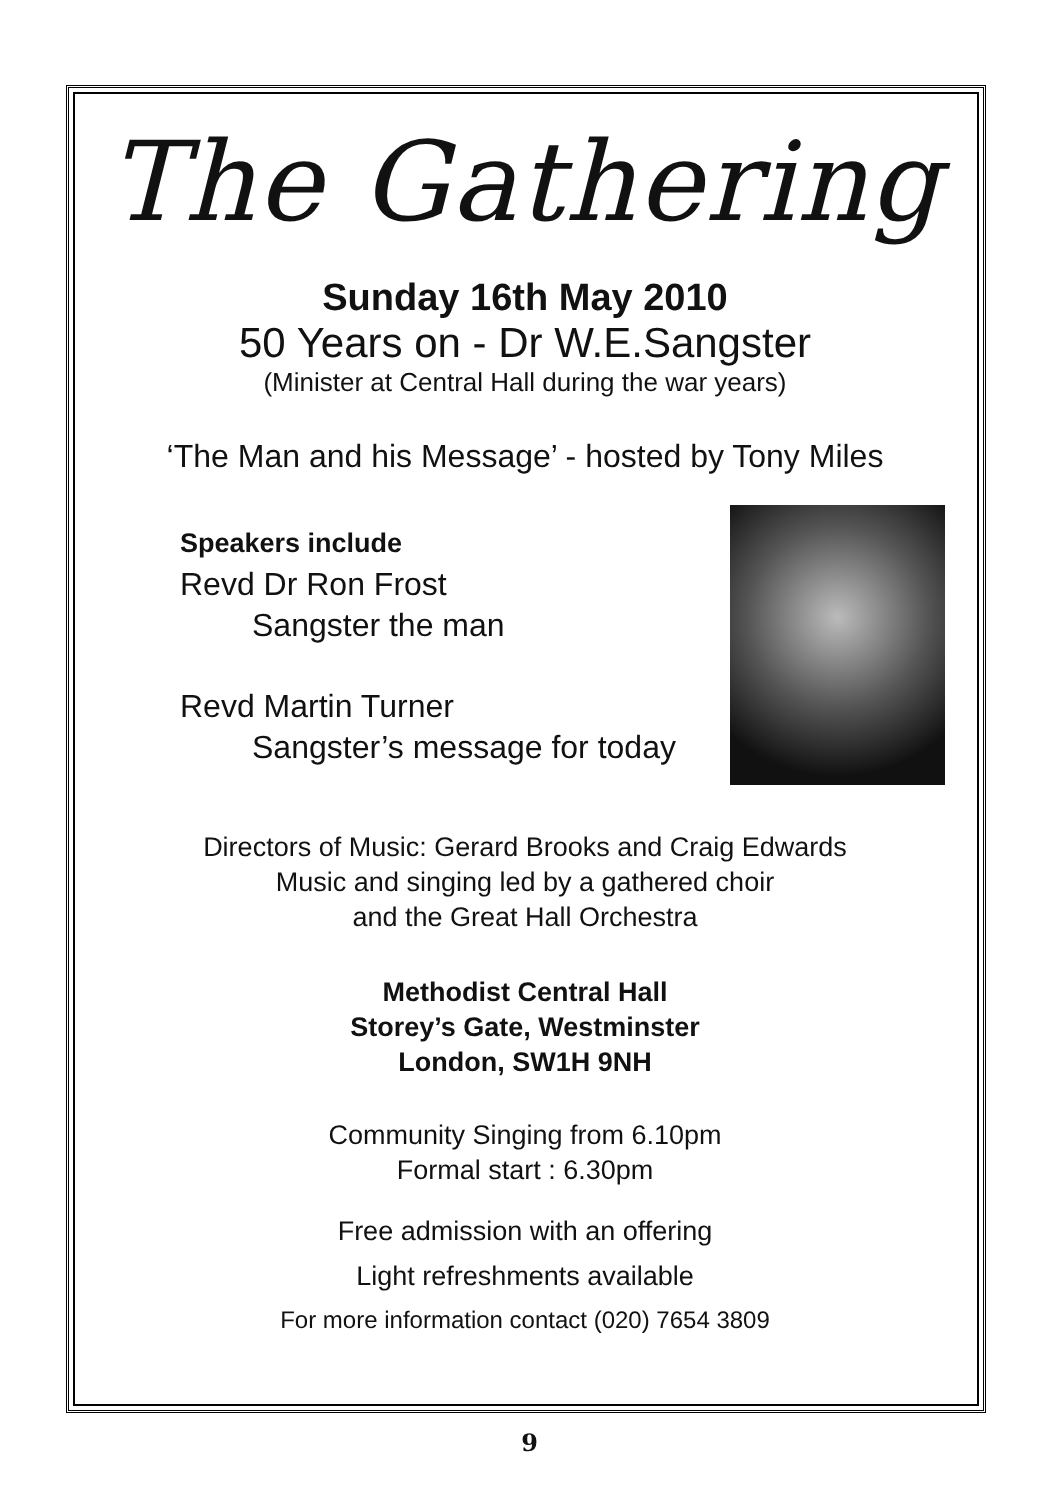The Gathering
Sunday 16th May 2010
50 Years on - Dr W.E.Sangster
(Minister at Central Hall during the war years)
‘The Man and his Message’ - hosted by Tony Miles
Speakers include
Revd Dr Ron Frost
Sangster the man
Revd Martin Turner
Sangster’s message for today
Directors of Music: Gerard Brooks and Craig Edwards
Music and singing led by a gathered choir
and the Great Hall Orchestra
Methodist Central Hall
Storey’s Gate, Westminster
London, SW1H 9NH
Community Singing from 6.10pm
Formal start : 6.30pm
Free admission with an offering
Light refreshments available
For more information contact (020) 7654 3809
9